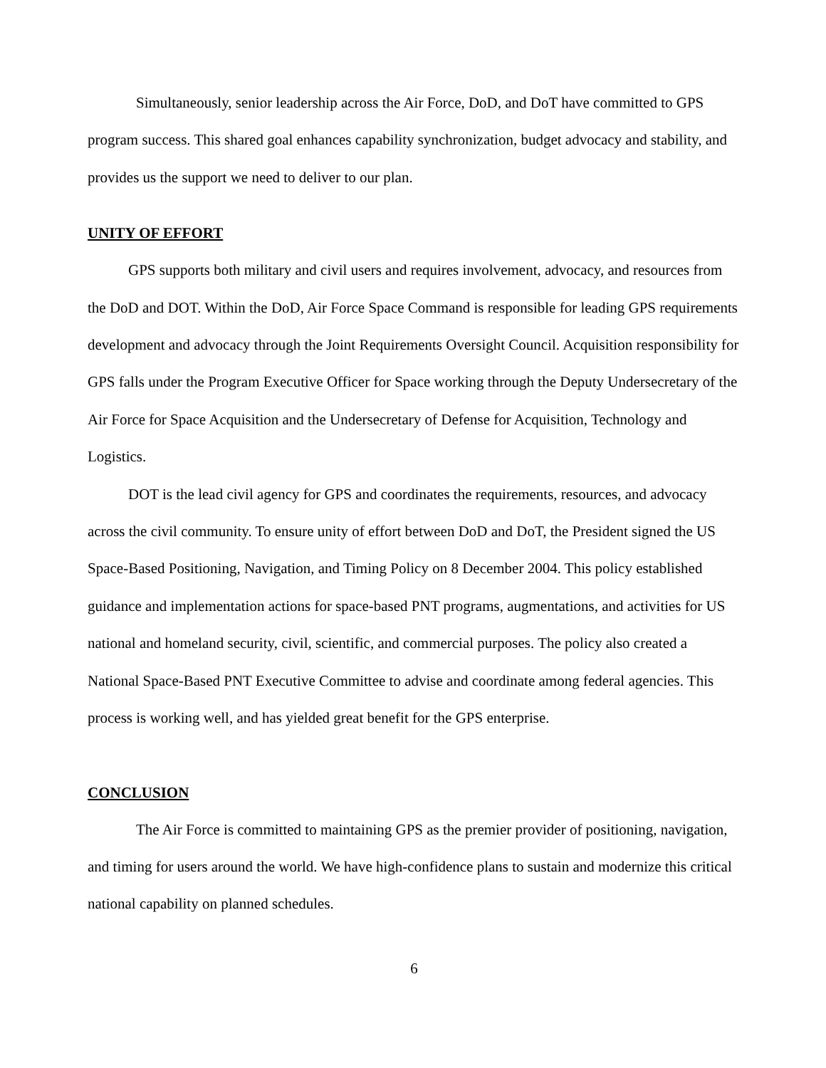Simultaneously, senior leadership across the Air Force, DoD, and DoT have committed to GPS program success. This shared goal enhances capability synchronization, budget advocacy and stability, and provides us the support we need to deliver to our plan.
UNITY OF EFFORT
GPS supports both military and civil users and requires involvement, advocacy, and resources from the DoD and DOT. Within the DoD, Air Force Space Command is responsible for leading GPS requirements development and advocacy through the Joint Requirements Oversight Council. Acquisition responsibility for GPS falls under the Program Executive Officer for Space working through the Deputy Undersecretary of the Air Force for Space Acquisition and the Undersecretary of Defense for Acquisition, Technology and Logistics.
DOT is the lead civil agency for GPS and coordinates the requirements, resources, and advocacy across the civil community. To ensure unity of effort between DoD and DoT, the President signed the US Space-Based Positioning, Navigation, and Timing Policy on 8 December 2004. This policy established guidance and implementation actions for space-based PNT programs, augmentations, and activities for US national and homeland security, civil, scientific, and commercial purposes. The policy also created a National Space-Based PNT Executive Committee to advise and coordinate among federal agencies. This process is working well, and has yielded great benefit for the GPS enterprise.
CONCLUSION
The Air Force is committed to maintaining GPS as the premier provider of positioning, navigation, and timing for users around the world. We have high-confidence plans to sustain and modernize this critical national capability on planned schedules.
6